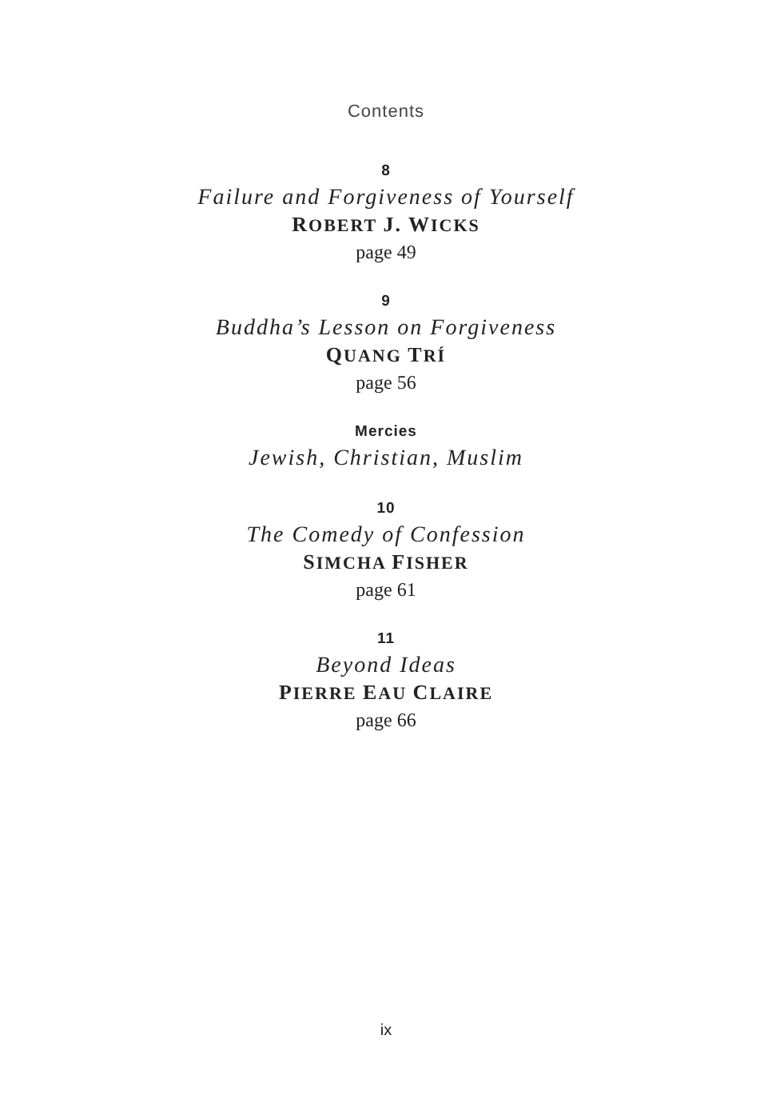Contents
8
Failure and Forgiveness of Yourself
ROBERT J. WICKS
page 49
9
Buddha’s Lesson on Forgiveness
QUANG TRÍ
page 56
Mercies
Jewish, Christian, Muslim
10
The Comedy of Confession
SIMCHA FISHER
page 61
11
Beyond Ideas
PIERRE EAU CLAIRE
page 66
ix